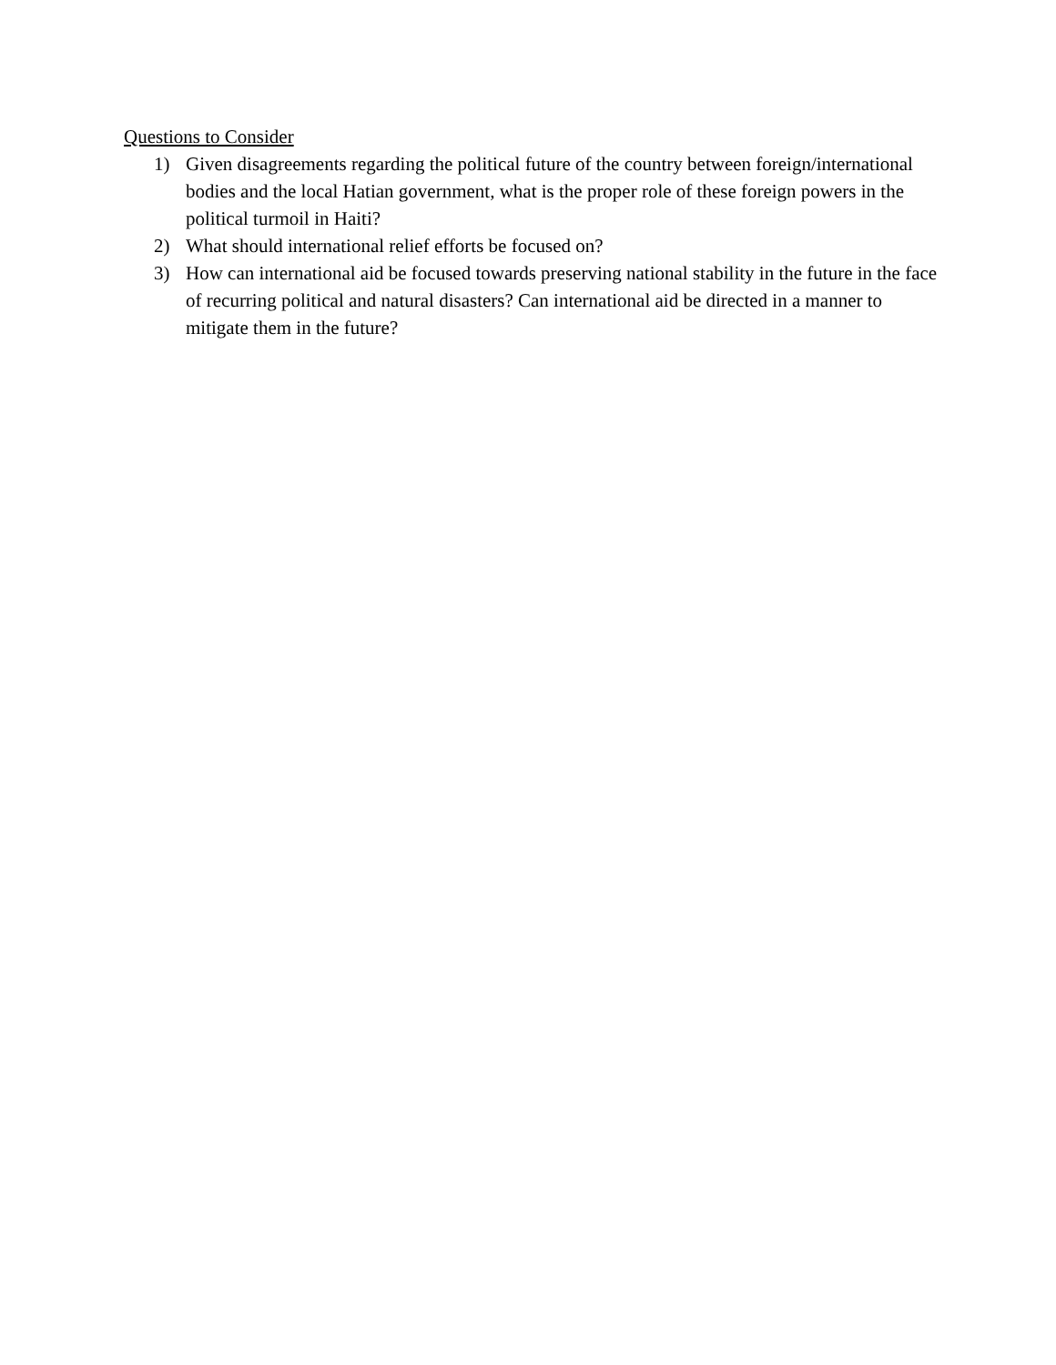Questions to Consider
1) Given disagreements regarding the political future of the country between foreign/international bodies and the local Hatian government, what is the proper role of these foreign powers in the political turmoil in Haiti?
2) What should international relief efforts be focused on?
3) How can international aid be focused towards preserving national stability in the future in the face of recurring political and natural disasters? Can international aid be directed in a manner to mitigate them in the future?